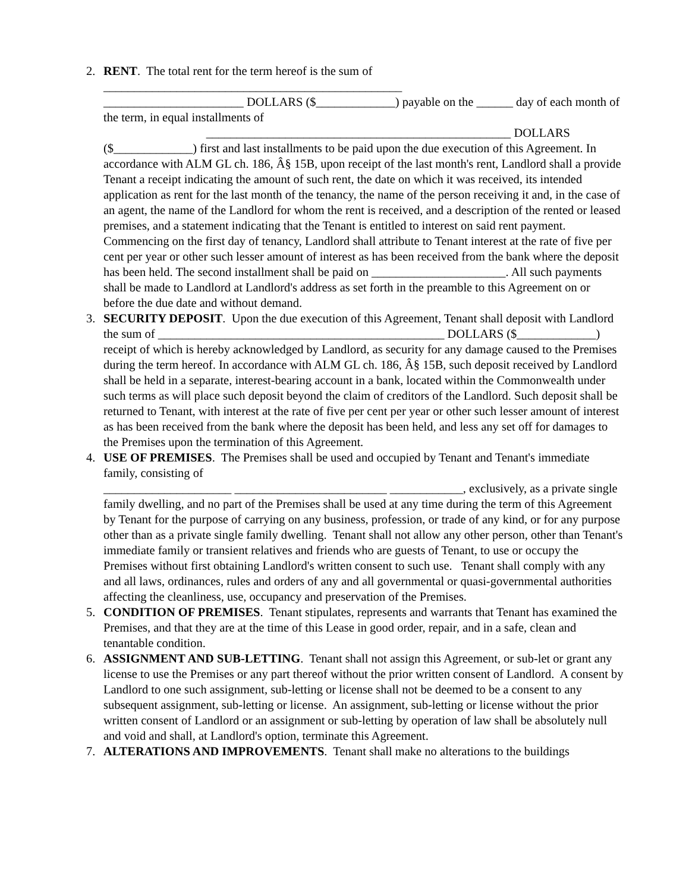2. RENT. The total rent for the term hereof is the sum of
_________________________________________________
_______________________ DOLLARS ($_____________) payable on the ______ day of each month of the term, in equal installments of
__________________________________________________ DOLLARS
($_____________) first and last installments to be paid upon the due execution of this Agreement. In accordance with ALM GL ch. 186, Â§ 15B, upon receipt of the last month's rent, Landlord shall a provide Tenant a receipt indicating the amount of such rent, the date on which it was received, its intended application as rent for the last month of the tenancy, the name of the person receiving it and, in the case of an agent, the name of the Landlord for whom the rent is received, and a description of the rented or leased premises, and a statement indicating that the Tenant is entitled to interest on said rent payment. Commencing on the first day of tenancy, Landlord shall attribute to Tenant interest at the rate of five per cent per year or other such lesser amount of interest as has been received from the bank where the deposit has been held. The second installment shall be paid on ______________________. All such payments shall be made to Landlord at Landlord's address as set forth in the preamble to this Agreement on or before the due date and without demand.
3. SECURITY DEPOSIT. Upon the due execution of this Agreement, Tenant shall deposit with Landlord the sum of _______________________________________________ DOLLARS ($_____________) receipt of which is hereby acknowledged by Landlord, as security for any damage caused to the Premises during the term hereof. In accordance with ALM GL ch. 186, Â§ 15B, such deposit received by Landlord shall be held in a separate, interest-bearing account in a bank, located within the Commonwealth under such terms as will place such deposit beyond the claim of creditors of the Landlord. Such deposit shall be returned to Tenant, with interest at the rate of five per cent per year or other such lesser amount of interest as has been received from the bank where the deposit has been held, and less any set off for damages to the Premises upon the termination of this Agreement.
4. USE OF PREMISES. The Premises shall be used and occupied by Tenant and Tenant's immediate family, consisting of
_____________________ _________________________ ____________, exclusively, as a private single family dwelling, and no part of the Premises shall be used at any time during the term of this Agreement by Tenant for the purpose of carrying on any business, profession, or trade of any kind, or for any purpose other than as a private single family dwelling. Tenant shall not allow any other person, other than Tenant's immediate family or transient relatives and friends who are guests of Tenant, to use or occupy the Premises without first obtaining Landlord's written consent to such use. Tenant shall comply with any and all laws, ordinances, rules and orders of any and all governmental or quasi-governmental authorities affecting the cleanliness, use, occupancy and preservation of the Premises.
5. CONDITION OF PREMISES. Tenant stipulates, represents and warrants that Tenant has examined the Premises, and that they are at the time of this Lease in good order, repair, and in a safe, clean and tenantable condition.
6. ASSIGNMENT AND SUB-LETTING. Tenant shall not assign this Agreement, or sub-let or grant any license to use the Premises or any part thereof without the prior written consent of Landlord. A consent by Landlord to one such assignment, sub-letting or license shall not be deemed to be a consent to any subsequent assignment, sub-letting or license. An assignment, sub-letting or license without the prior written consent of Landlord or an assignment or sub-letting by operation of law shall be absolutely null and void and shall, at Landlord's option, terminate this Agreement.
7. ALTERATIONS AND IMPROVEMENTS. Tenant shall make no alterations to the buildings